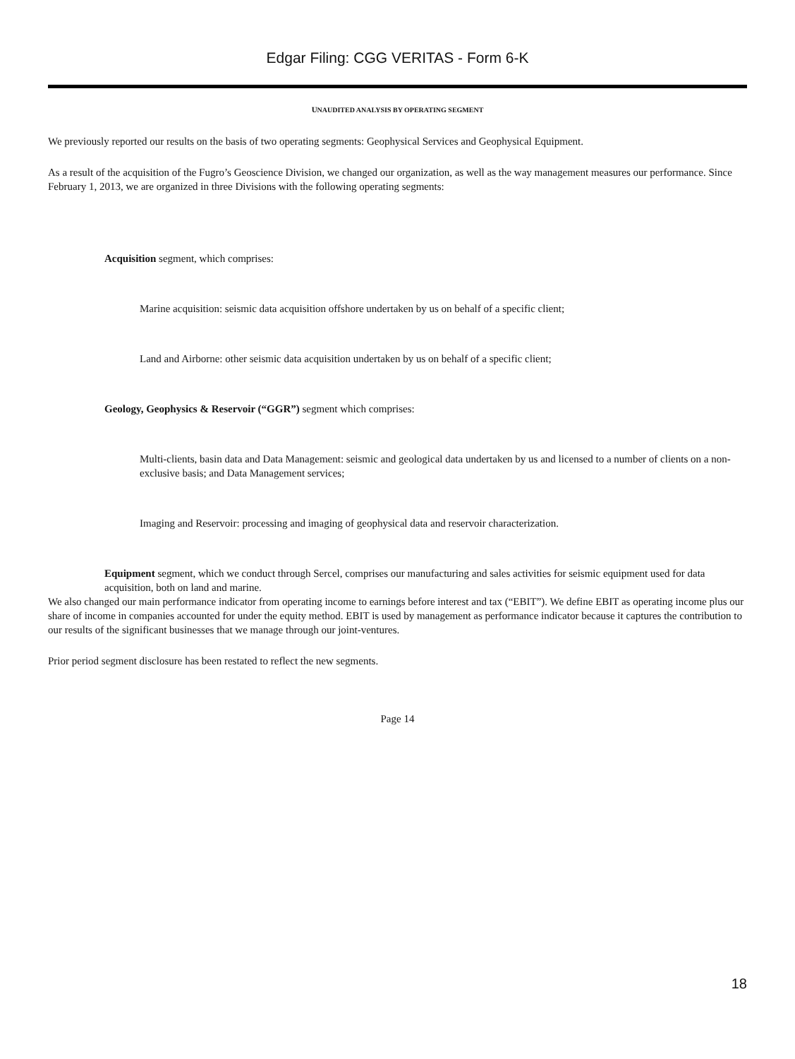Edgar Filing: CGG VERITAS - Form 6-K
UNAUDITED ANALYSIS BY OPERATING SEGMENT
We previously reported our results on the basis of two operating segments: Geophysical Services and Geophysical Equipment.
As a result of the acquisition of the Fugro’s Geoscience Division, we changed our organization, as well as the way management measures our performance. Since February 1, 2013, we are organized in three Divisions with the following operating segments:
Acquisition segment, which comprises:
Marine acquisition: seismic data acquisition offshore undertaken by us on behalf of a specific client;
Land and Airborne: other seismic data acquisition undertaken by us on behalf of a specific client;
Geology, Geophysics & Reservoir (“GGR”) segment which comprises:
Multi-clients, basin data and Data Management: seismic and geological data undertaken by us and licensed to a number of clients on a non-exclusive basis; and Data Management services;
Imaging and Reservoir: processing and imaging of geophysical data and reservoir characterization.
Equipment segment, which we conduct through Sercel, comprises our manufacturing and sales activities for seismic equipment used for data acquisition, both on land and marine.
We also changed our main performance indicator from operating income to earnings before interest and tax (“EBIT”). We define EBIT as operating income plus our share of income in companies accounted for under the equity method. EBIT is used by management as performance indicator because it captures the contribution to our results of the significant businesses that we manage through our joint-ventures.
Prior period segment disclosure has been restated to reflect the new segments.
Page 14
18